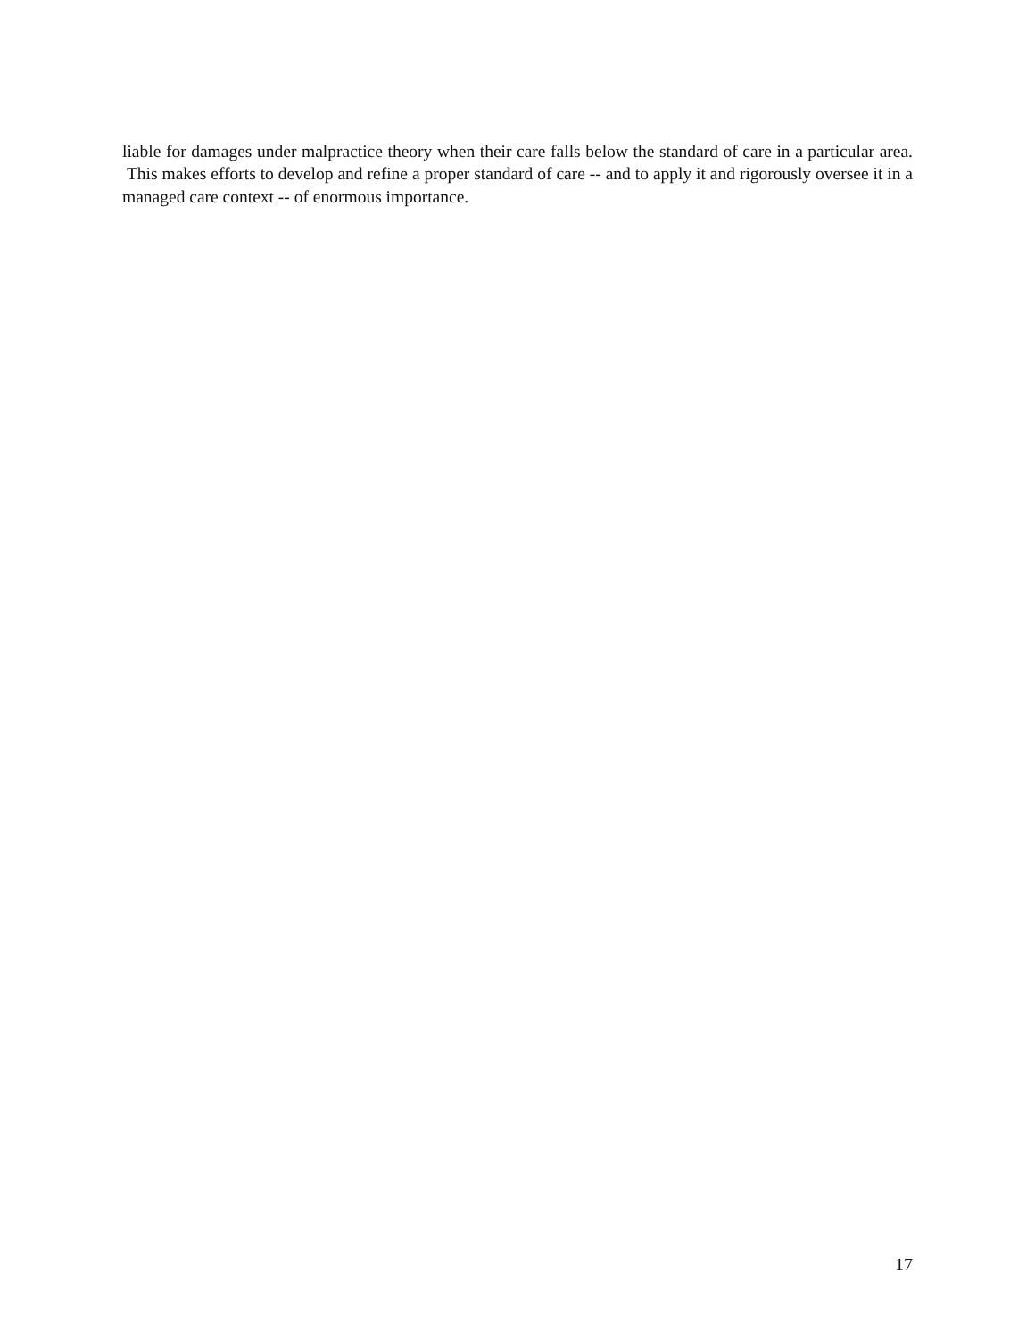liable for damages under malpractice theory when their care falls below the standard of care in a particular area. This makes efforts to develop and refine a proper standard of care -- and to apply it and rigorously oversee it in a managed care context -- of enormous importance.
17